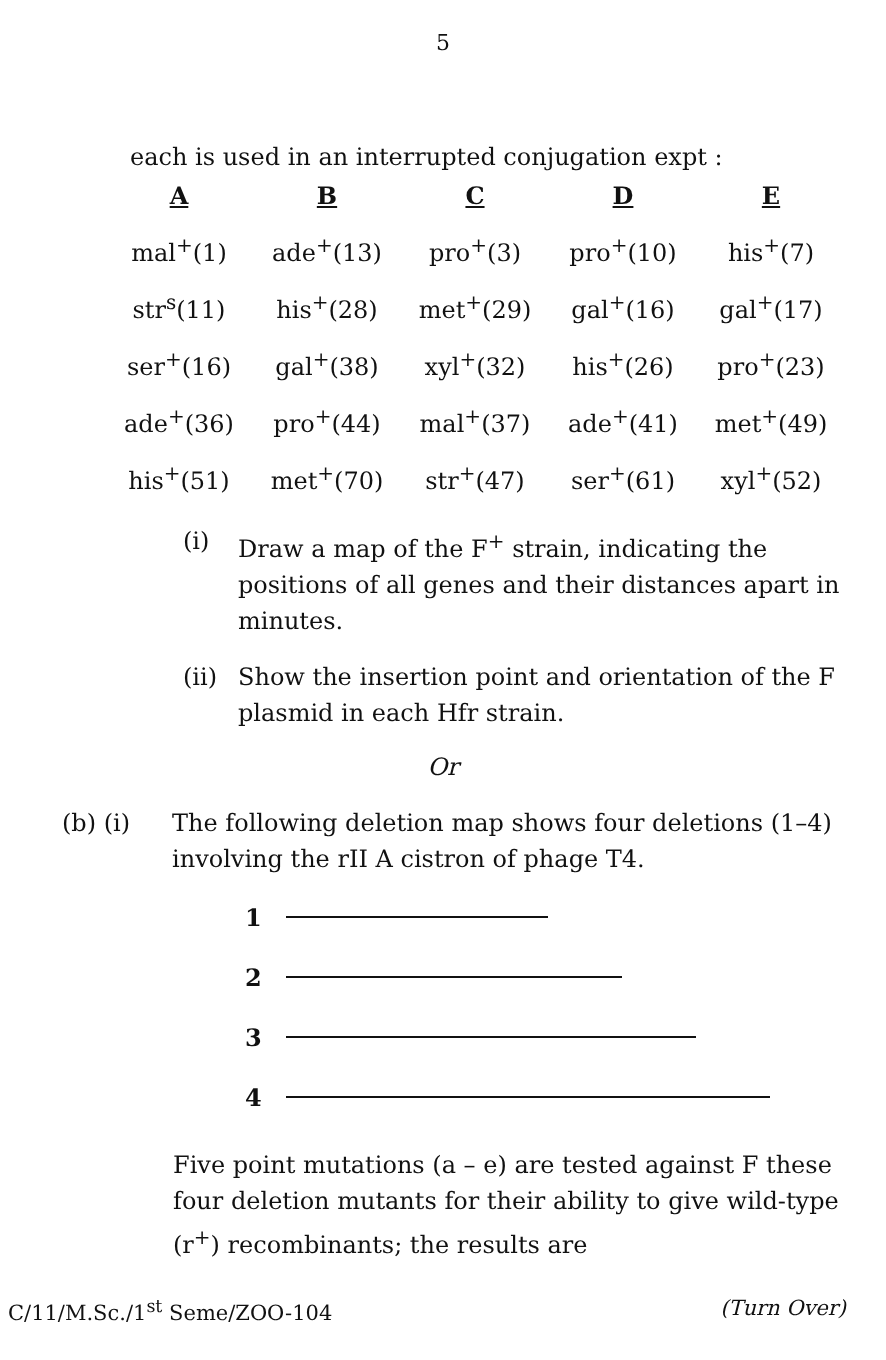5
each is used in an interrupted conjugation expt :
| A | B | C | D | E |
| --- | --- | --- | --- | --- |
| mal<sup>+</sup>(1) | ade<sup>+</sup>(13) | pro<sup>+</sup>(3) | pro<sup>+</sup>(10) | his<sup>+</sup>(7) |
| str<sup>s</sup>(11) | his<sup>+</sup>(28) | met<sup>+</sup>(29) | gal<sup>+</sup>(16) | gal<sup>+</sup>(17) |
| ser<sup>+</sup>(16) | gal<sup>+</sup>(38) | xyl<sup>+</sup>(32) | his<sup>+</sup>(26) | pro<sup>+</sup>(23) |
| ade<sup>+</sup>(36) | pro<sup>+</sup>(44) | mal<sup>+</sup>(37) | ade<sup>+</sup>(41) | met<sup>+</sup>(49) |
| his<sup>+</sup>(51) | met<sup>+</sup>(70) | str<sup>+</sup>(47) | ser<sup>+</sup>(61) | xyl<sup>+</sup>(52) |
(i) Draw a map of the F<sup>+</sup> strain, indicating the positions of all genes and their distances apart in minutes.
(ii) Show the insertion point and orientation of the F plasmid in each Hfr strain.
Or
(b) (i) The following deletion map shows four deletions (1–4) involving the rII A cistron of phage T4.
1
2
3
4
Five point mutations (a – e) are tested against F these four deletion mutants for their ability to give wild-type (r<sup>+</sup>) recombinants; the results are
C/11/M.Sc./1<sup>st</sup> Seme/ZOO-104 (Turn Over)